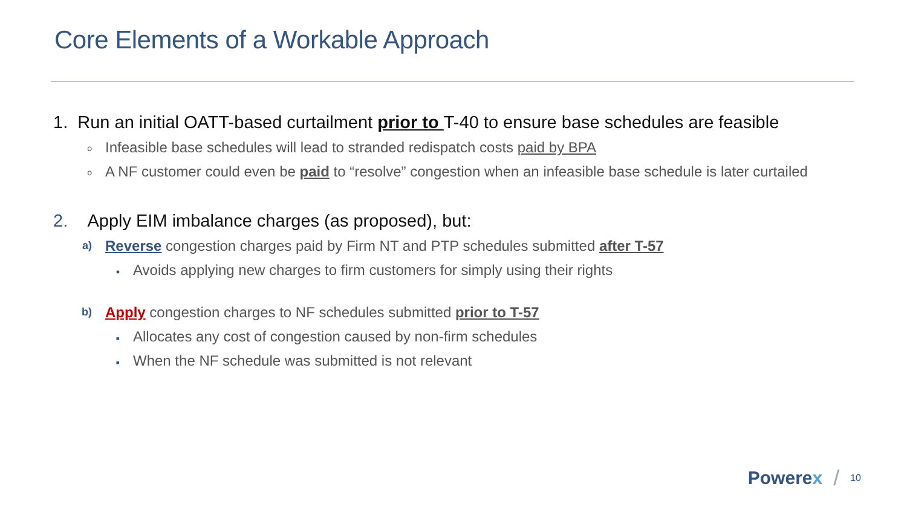Core Elements of a Workable Approach
1. Run an initial OATT-based curtailment prior to T-40 to ensure base schedules are feasible
o
Infeasible base schedules will lead to stranded redispatch costs paid by BPA
o
A NF customer could even be paid to “resolve” congestion when an infeasible base schedule is later curtailed
2. Apply EIM imbalance charges (as proposed), but:
a)
Reverse congestion charges paid by Firm NT and PTP schedules submitted after T-57
•
Avoids applying new charges to firm customers for simply using their rights
b)
Apply congestion charges to NF schedules submitted prior to T-57
▪
Allocates any cost of congestion caused by non-firm schedules
▪
When the NF schedule was submitted is not relevant
Powerex
/
10